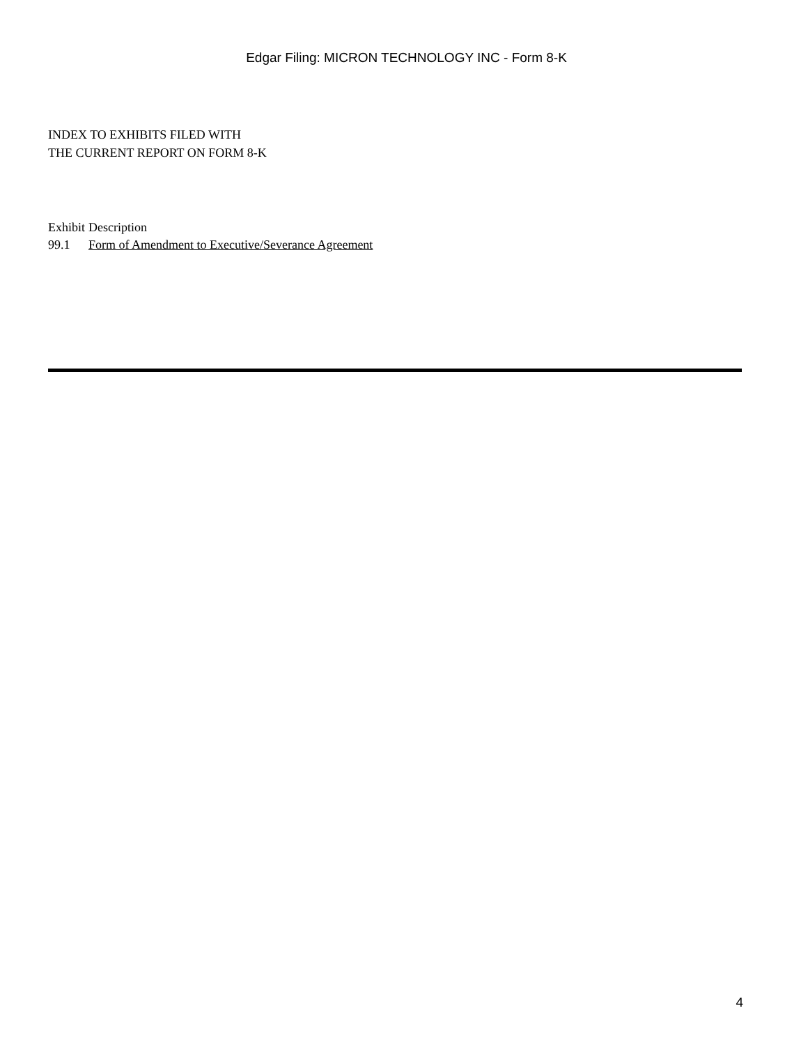Edgar Filing: MICRON TECHNOLOGY INC - Form 8-K
INDEX TO EXHIBITS FILED WITH
THE CURRENT REPORT ON FORM 8-K
| Exhibit | Description |
| --- | --- |
| 99.1 | Form of Amendment to Executive/Severance Agreement |
4